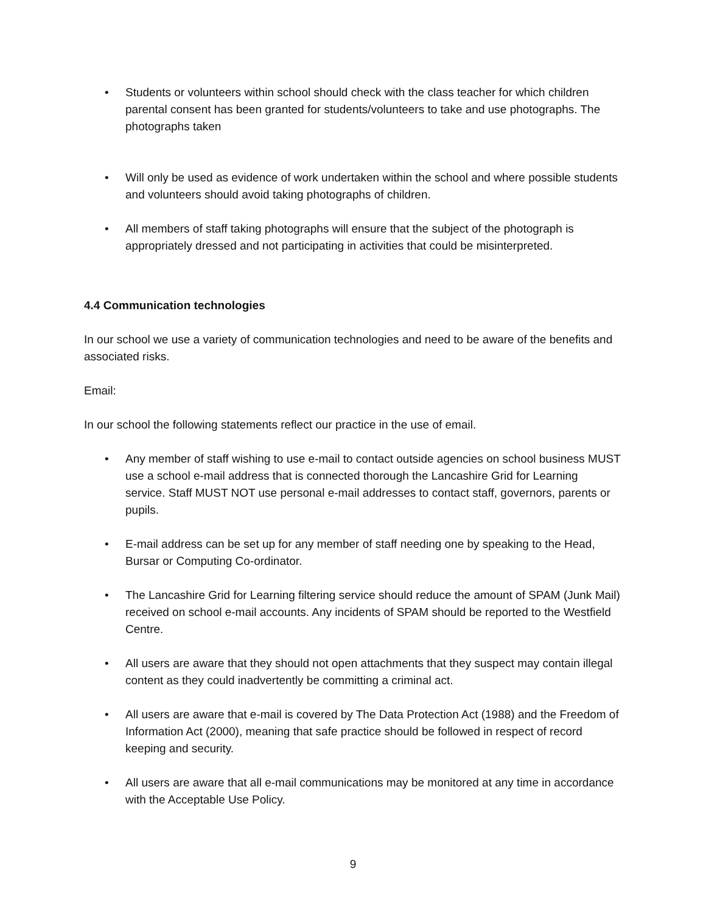• Students or volunteers within school should check with the class teacher for which children parental consent has been granted for students/volunteers to take and use photographs. The photographs taken
• Will only be used as evidence of work undertaken within the school and where possible students and volunteers should avoid taking photographs of children.
• All members of staff taking photographs will ensure that the subject of the photograph is appropriately dressed and not participating in activities that could be misinterpreted.
4.4 Communication technologies
In our school we use a variety of communication technologies and need to be aware of the benefits and associated risks.
Email:
In our school the following statements reflect our practice in the use of email.
• Any member of staff wishing to use e-mail to contact outside agencies on school business MUST use a school e-mail address that is connected thorough the Lancashire Grid for Learning service. Staff MUST NOT use personal e-mail addresses to contact staff, governors, parents or pupils.
• E-mail address can be set up for any member of staff needing one by speaking to the Head, Bursar or Computing Co-ordinator.
• The Lancashire Grid for Learning filtering service should reduce the amount of SPAM (Junk Mail) received on school e-mail accounts. Any incidents of SPAM should be reported to the Westfield Centre.
• All users are aware that they should not open attachments that they suspect may contain illegal content as they could inadvertently be committing a criminal act.
• All users are aware that e-mail is covered by The Data Protection Act (1988) and the Freedom of Information Act (2000), meaning that safe practice should be followed in respect of record keeping and security.
• All users are aware that all e-mail communications may be monitored at any time in accordance with the Acceptable Use Policy.
9